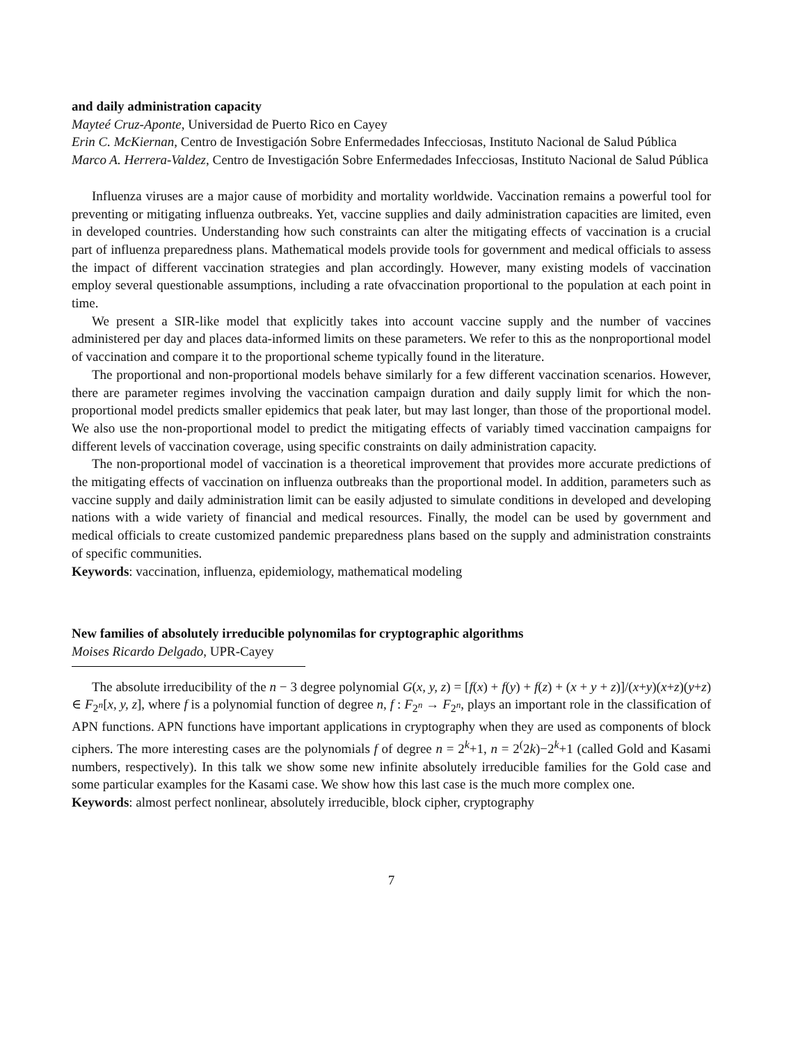and daily administration capacity
Mayteé Cruz-Aponte, Universidad de Puerto Rico en Cayey
Erin C. McKiernan, Centro de Investigación Sobre Enfermedades Infecciosas, Instituto Nacional de Salud Pública
Marco A. Herrera-Valdez, Centro de Investigación Sobre Enfermedades Infecciosas, Instituto Nacional de Salud Pública
Influenza viruses are a major cause of morbidity and mortality worldwide. Vaccination remains a powerful tool for preventing or mitigating influenza outbreaks. Yet, vaccine supplies and daily administration capacities are limited, even in developed countries. Understanding how such constraints can alter the mitigating effects of vaccination is a crucial part of influenza preparedness plans. Mathematical models provide tools for government and medical officials to assess the impact of different vaccination strategies and plan accordingly. However, many existing models of vaccination employ several questionable assumptions, including a rate ofvaccination proportional to the population at each point in time.
We present a SIR-like model that explicitly takes into account vaccine supply and the number of vaccines administered per day and places data-informed limits on these parameters. We refer to this as the nonproportional model of vaccination and compare it to the proportional scheme typically found in the literature.
The proportional and non-proportional models behave similarly for a few different vaccination scenarios. However, there are parameter regimes involving the vaccination campaign duration and daily supply limit for which the non-proportional model predicts smaller epidemics that peak later, but may last longer, than those of the proportional model. We also use the non-proportional model to predict the mitigating effects of variably timed vaccination campaigns for different levels of vaccination coverage, using specific constraints on daily administration capacity.
The non-proportional model of vaccination is a theoretical improvement that provides more accurate predictions of the mitigating effects of vaccination on influenza outbreaks than the proportional model. In addition, parameters such as vaccine supply and daily administration limit can be easily adjusted to simulate conditions in developed and developing nations with a wide variety of financial and medical resources. Finally, the model can be used by government and medical officials to create customized pandemic preparedness plans based on the supply and administration constraints of specific communities.
Keywords: vaccination, influenza, epidemiology, mathematical modeling
New families of absolutely irreducible polynomilas for cryptographic algorithms
Moises Ricardo Delgado, UPR-Cayey
The absolute irreducibility of the n − 3 degree polynomial G(x, y, z) = [f(x) + f(y) + f(z) + (x + y + z)]/(x+y)(x+z)(y+z) ∈ F<sub>2<sup>n</sup></sub>[x, y, z], where f is a polynomial function of degree n, f : F<sub>2<sup>n</sup></sub> → F<sub>2<sup>n</sup></sub>, plays an important role in the classification of APN functions. APN functions have important applications in cryptography when they are used as components of block ciphers. The more interesting cases are the polynomials f of degree n = 2<sup>k</sup>+1, n = 2<sup>(</sup>2k)−2<sup>k</sup>+1 (called Gold and Kasami numbers, respectively). In this talk we show some new infinite absolutely irreducible families for the Gold case and some particular examples for the Kasami case. We show how this last case is the much more complex one.
Keywords: almost perfect nonlinear, absolutely irreducible, block cipher, cryptography
7